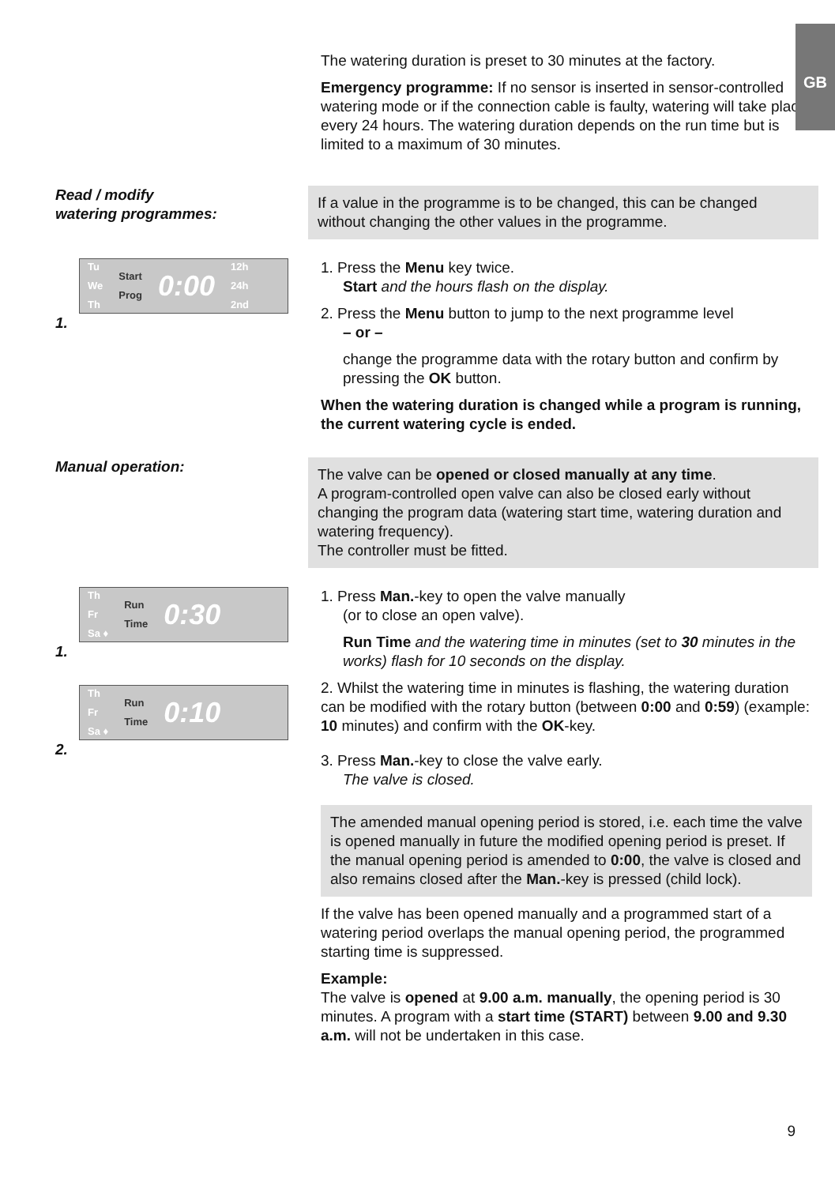GB
The watering duration is preset to 30 minutes at the factory.
Emergency programme: If no sensor is inserted in sensor-controlled watering mode or if the connection cable is faulty, watering will take place every 24 hours. The watering duration depends on the run time but is limited to a maximum of 30 minutes.
Read / modify
watering programmes:
If a value in the programme is to be changed, this can be changed without changing the other values in the programme.
Tu
We
Th Start
Prog 0:00 12h
24h
2nd
1.
1. Press the Menu key twice.
Start and the hours flash on the display.
2. Press the Menu button to jump to the next programme level
– or –
change the programme data with the rotary button and confirm by pressing the OK button.
When the watering duration is changed while a program is running, the current watering cycle is ended.
Manual operation:
The valve can be opened or closed manually at any time.
A program-controlled open valve can also be closed early without changing the program data (watering start time, watering duration and watering frequency).
The controller must be fitted.
Th
Fr
Sa ♦ Run
Time 0:30
1.
Th
Fr
Sa ♦ Run
Time 0:10
2.
1. Press Man.-key to open the valve manually
(or to close an open valve).
Run Time and the watering time in minutes (set to 30 minutes in the works) flash for 10 seconds on the display.
2. Whilst the watering time in minutes is flashing, the watering duration can be modified with the rotary button (between 0:00 and 0:59) (example: 10 minutes) and confirm with the OK-key.
3. Press Man.-key to close the valve early.
The valve is closed.
The amended manual opening period is stored, i.e. each time the valve is opened manually in future the modified opening period is preset. If the manual opening period is amended to 0:00, the valve is closed and also remains closed after the Man.-key is pressed (child lock).
If the valve has been opened manually and a programmed start of a watering period overlaps the manual opening period, the programmed starting time is suppressed.
Example:
The valve is opened at 9.00 a.m. manually, the opening period is 30 minutes. A program with a start time (START) between 9.00 and 9.30 a.m. will not be undertaken in this case.
9